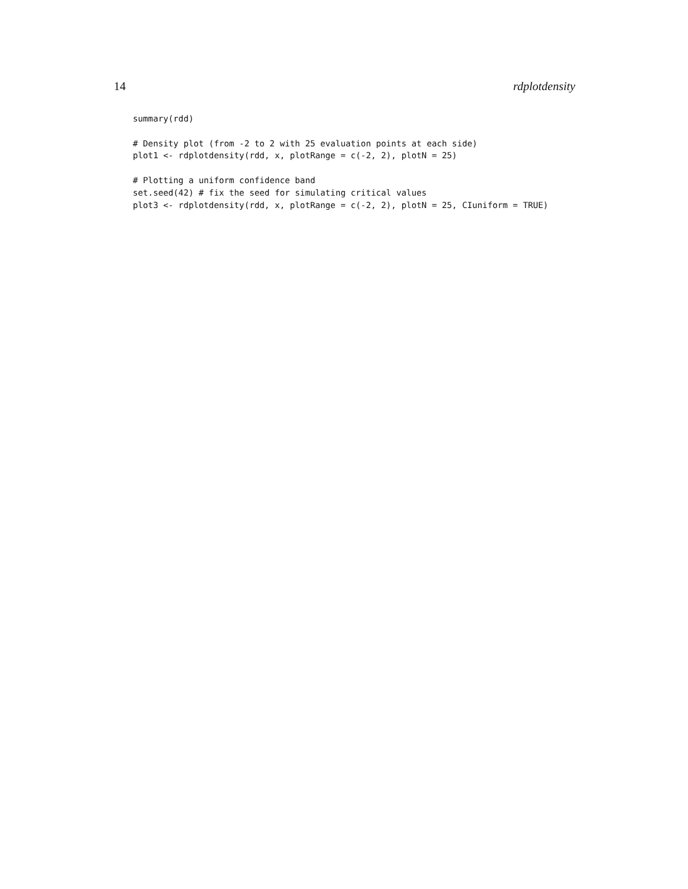14 rdplotdensity
summary(rdd)

# Density plot (from -2 to 2 with 25 evaluation points at each side)
plot1 <- rdplotdensity(rdd, x, plotRange = c(-2, 2), plotN = 25)

# Plotting a uniform confidence band
set.seed(42) # fix the seed for simulating critical values
plot3 <- rdplotdensity(rdd, x, plotRange = c(-2, 2), plotN = 25, CIuniform = TRUE)